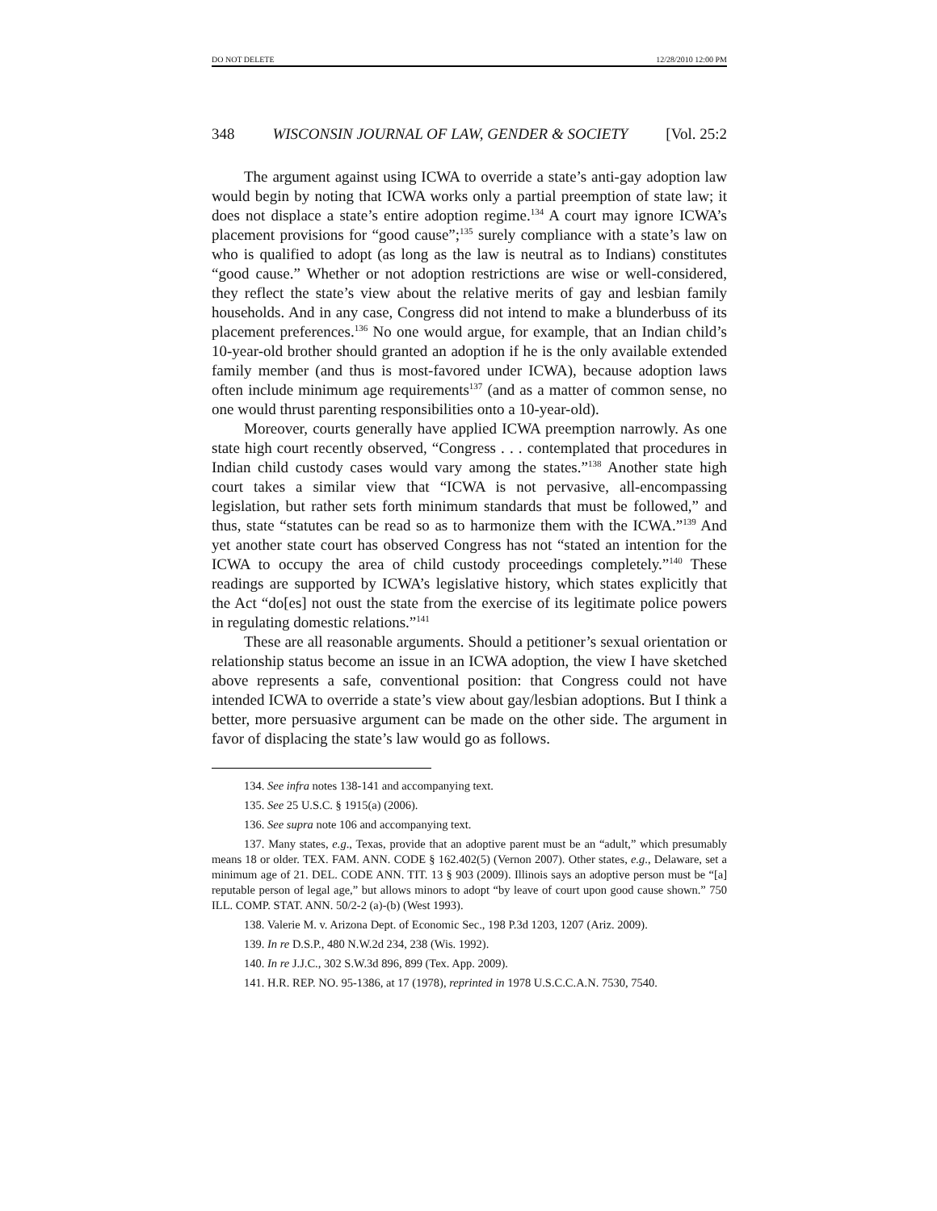DO NOT DELETE 12/28/2010 12:00 PM
348 WISCONSIN JOURNAL OF LAW, GENDER & SOCIETY [Vol. 25:2
The argument against using ICWA to override a state’s anti-gay adoption law would begin by noting that ICWA works only a partial preemption of state law; it does not displace a state’s entire adoption regime.<sup>134</sup> A court may ignore ICWA’s placement provisions for “good cause”;<sup>135</sup> surely compliance with a state’s law on who is qualified to adopt (as long as the law is neutral as to Indians) constitutes “good cause.” Whether or not adoption restrictions are wise or well-considered, they reflect the state’s view about the relative merits of gay and lesbian family households. And in any case, Congress did not intend to make a blunderbuss of its placement preferences.<sup>136</sup> No one would argue, for example, that an Indian child’s 10-year-old brother should granted an adoption if he is the only available extended family member (and thus is most-favored under ICWA), because adoption laws often include minimum age requirements<sup>137</sup> (and as a matter of common sense, no one would thrust parenting responsibilities onto a 10-year-old).
Moreover, courts generally have applied ICWA preemption narrowly. As one state high court recently observed, “Congress . . . contemplated that procedures in Indian child custody cases would vary among the states.”<sup>138</sup> Another state high court takes a similar view that “ICWA is not pervasive, all-encompassing legislation, but rather sets forth minimum standards that must be followed,” and thus, state “statutes can be read so as to harmonize them with the ICWA.”<sup>139</sup> And yet another state court has observed Congress has not “stated an intention for the ICWA to occupy the area of child custody proceedings completely.”<sup>140</sup> These readings are supported by ICWA’s legislative history, which states explicitly that the Act “do[es] not oust the state from the exercise of its legitimate police powers in regulating domestic relations.”<sup>141</sup>
These are all reasonable arguments. Should a petitioner’s sexual orientation or relationship status become an issue in an ICWA adoption, the view I have sketched above represents a safe, conventional position: that Congress could not have intended ICWA to override a state’s view about gay/lesbian adoptions. But I think a better, more persuasive argument can be made on the other side. The argument in favor of displacing the state’s law would go as follows.
134. See infra notes 138-141 and accompanying text.
135. See 25 U.S.C. § 1915(a) (2006).
136. See supra note 106 and accompanying text.
137. Many states, e.g., Texas, provide that an adoptive parent must be an “adult,” which presumably means 18 or older. TEX. FAM. ANN. CODE § 162.402(5) (Vernon 2007). Other states, e.g., Delaware, set a minimum age of 21. DEL. CODE ANN. TIT. 13 § 903 (2009). Illinois says an adoptive person must be “[a] reputable person of legal age,” but allows minors to adopt “by leave of court upon good cause shown.” 750 ILL. COMP. STAT. ANN. 50/2-2 (a)-(b) (West 1993).
138. Valerie M. v. Arizona Dept. of Economic Sec., 198 P.3d 1203, 1207 (Ariz. 2009).
139. In re D.S.P., 480 N.W.2d 234, 238 (Wis. 1992).
140. In re J.J.C., 302 S.W.3d 896, 899 (Tex. App. 2009).
141. H.R. REP. NO. 95-1386, at 17 (1978), reprinted in 1978 U.S.C.C.A.N. 7530, 7540.